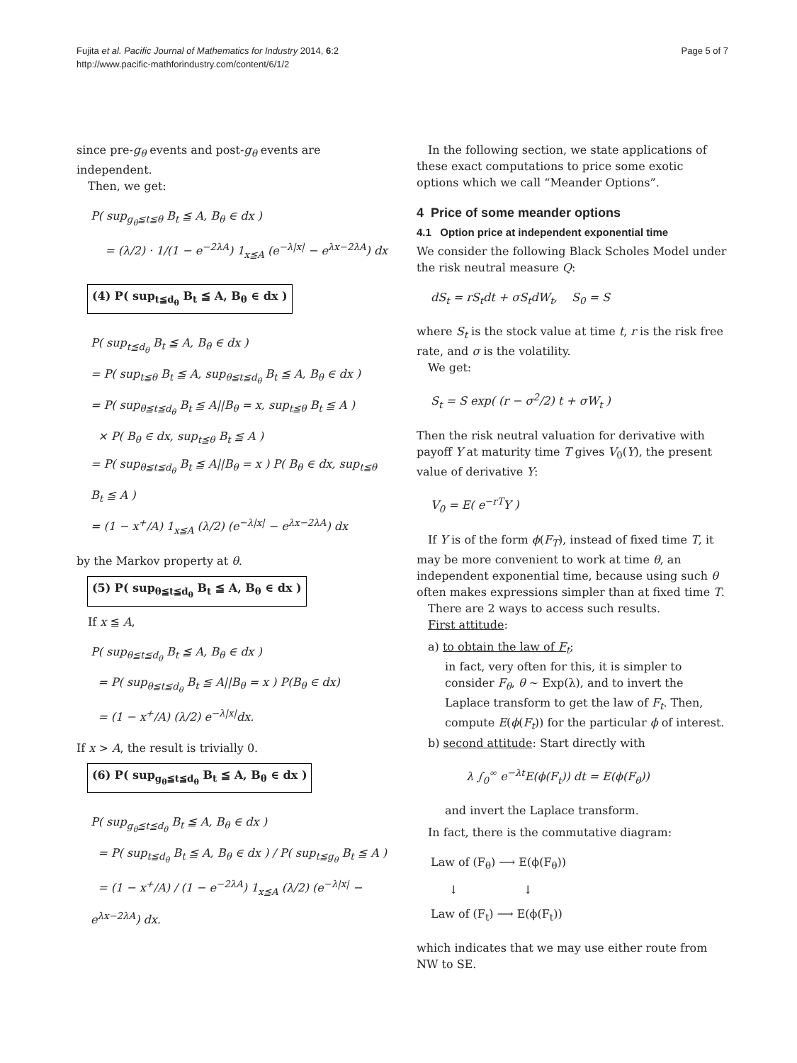Fujita et al. Pacific Journal of Mathematics for Industry 2014, 6:2
http://www.pacific-mathforindustry.com/content/6/1/2
Page 5 of 7
since pre-g<sub>θ</sub> events and post-g<sub>θ</sub> events are independent.
Then, we get:
P( sup<sub>g<sub>θ</sub>≦t≦θ</sub> B<sub>t</sub> ≦ A, B<sub>θ</sub> ∈ dx )
= (λ/2) · 1/(1 − e<sup>−2λA</sup>) 1<sub>x≦A</sub> (e<sup>−λ|x|</sup> − e<sup>λx−2λA</sup>) dx
(4) P( sup<sub>t≦d<sub>θ</sub></sub> B<sub>t</sub> ≦ A, B<sub>θ</sub> ∈ dx )
P( sup<sub>t≦d<sub>θ</sub></sub> B<sub>t</sub> ≦ A, B<sub>θ</sub> ∈ dx )
= P( sup<sub>t≦θ</sub> B<sub>t</sub> ≦ A, sup<sub>θ≦t≦d<sub>θ</sub></sub> B<sub>t</sub> ≦ A, B<sub>θ</sub> ∈ dx )
= P( sup<sub>θ≦t≦d<sub>θ</sub></sub> B<sub>t</sub> ≦ A||B<sub>θ</sub> = x, sup<sub>t≦θ</sub> B<sub>t</sub> ≦ A )
× P( B<sub>θ</sub> ∈ dx, sup<sub>t≦θ</sub> B<sub>t</sub> ≦ A )
= P( sup<sub>θ≦t≦d<sub>θ</sub></sub> B<sub>t</sub> ≦ A||B<sub>θ</sub> = x ) P( B<sub>θ</sub> ∈ dx, sup<sub>t≦θ</sub> B<sub>t</sub> ≦ A )
= (1 − x<sup>+</sup>/A) 1<sub>x≦A</sub> (λ/2) (e<sup>−λ|x|</sup> − e<sup>λx−2λA</sup>) dx
by the Markov property at θ.
(5) P( sup<sub>θ≦t≦d<sub>θ</sub></sub> B<sub>t</sub> ≦ A, B<sub>θ</sub> ∈ dx )
If x ≦ A,
P( sup<sub>θ≦t≦d<sub>θ</sub></sub> B<sub>t</sub> ≦ A, B<sub>θ</sub> ∈ dx )
= P( sup<sub>θ≦t≦d<sub>θ</sub></sub> B<sub>t</sub> ≦ A||B<sub>θ</sub> = x ) P(B<sub>θ</sub> ∈ dx)
= (1 − x<sup>+</sup>/A) (λ/2) e<sup>−λ|x|</sup>dx.
If x > A, the result is trivially 0.
(6) P( sup<sub>g<sub>θ</sub>≦t≦d<sub>θ</sub></sub> B<sub>t</sub> ≦ A, B<sub>θ</sub> ∈ dx )
P( sup<sub>g<sub>θ</sub>≦t≦d<sub>θ</sub></sub> B<sub>t</sub> ≦ A, B<sub>θ</sub> ∈ dx )
= P( sup<sub>t≦d<sub>θ</sub></sub> B<sub>t</sub> ≦ A, B<sub>θ</sub> ∈ dx ) / P( sup<sub>t≦g<sub>θ</sub></sub> B<sub>t</sub> ≦ A )
= (1 − x<sup>+</sup>/A) / (1 − e<sup>−2λA</sup>) 1<sub>x≦A</sub> (λ/2) (e<sup>−λ|x|</sup> − e<sup>λx−2λA</sup>) dx.
In the following section, we state applications of these exact computations to price some exotic options which we call “Meander Options”.
4 Price of some meander options
4.1 Option price at independent exponential time
We consider the following Black Scholes Model under the risk neutral measure Q:
dS<sub>t</sub> = rS<sub>t</sub>dt + σS<sub>t</sub>dW<sub>t</sub>, S<sub>0</sub> = S
where S<sub>t</sub> is the stock value at time t, r is the risk free rate, and σ is the volatility.
We get:
S<sub>t</sub> = S exp( (r − σ<sup>2</sup>/2) t + σW<sub>t</sub> )
Then the risk neutral valuation for derivative with payoff Y at maturity time T gives V<sub>0</sub>(Y), the present value of derivative Y:
V<sub>0</sub> = E( e<sup>−rT</sup>Y )
If Y is of the form ϕ(F<sub>T</sub>), instead of fixed time T, it may be more convenient to work at time θ, an independent exponential time, because using such θ often makes expressions simpler than at fixed time T.
There are 2 ways to access such results.
First attitude:
a) to obtain the law of F<sub>t</sub>;
in fact, very often for this, it is simpler to consider F<sub>θ</sub>, θ ∼ Exp(λ), and to invert the Laplace transform to get the law of F<sub>t</sub>. Then, compute E(ϕ(F<sub>t</sub>)) for the particular ϕ of interest.
b) second attitude: Start directly with
λ ∫<sub>0</sub><sup>∞</sup> e<sup>−λt</sup>E(ϕ(F<sub>t</sub>)) dt = E(ϕ(F<sub>θ</sub>))
and invert the Laplace transform.
In fact, there is the commutative diagram:
Law of (F<sub>θ</sub>) ⟶ E(ϕ(F<sub>θ</sub>))
↓ ↓
Law of (F<sub>t</sub>) ⟶ E(ϕ(F<sub>t</sub>))
which indicates that we may use either route from NW to SE.